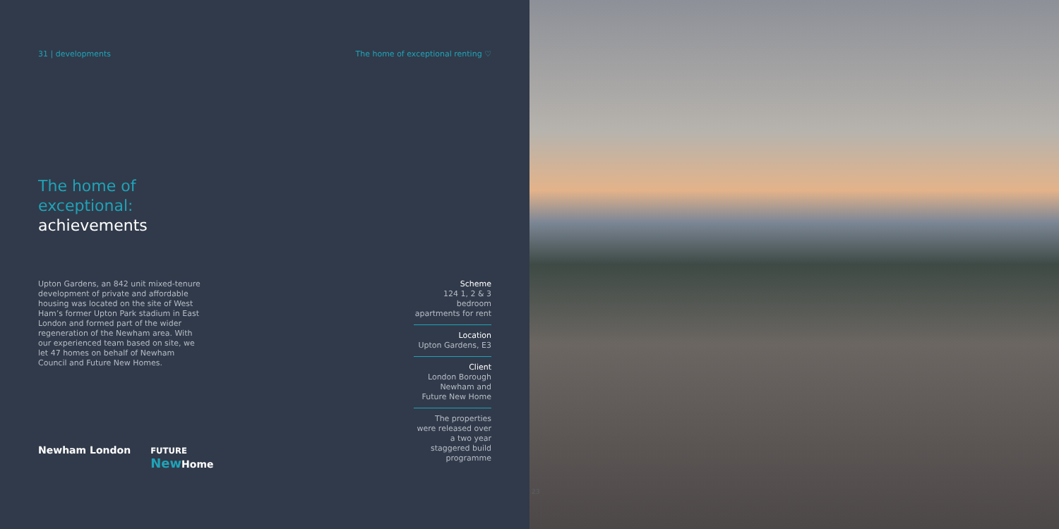31 | developments The home of exceptional renting ♡
The home of
exceptional:
achievements
Upton Gardens, an 842 unit mixed-tenure development of private and affordable housing was located on the site of West Ham’s former Upton Park stadium in East London and formed part of the wider regeneration of the Newham area. With our experienced team based on site, we let 47 homes on behalf of Newham Council and Future New Homes.
Scheme
124 1, 2 & 3 bedroom apartments for rent
Location
Upton Gardens, E3
Client
London Borough Newham and Future New Home
The properties were released over a two year staggered build programme
Newham London
FUTURE
New Home
23